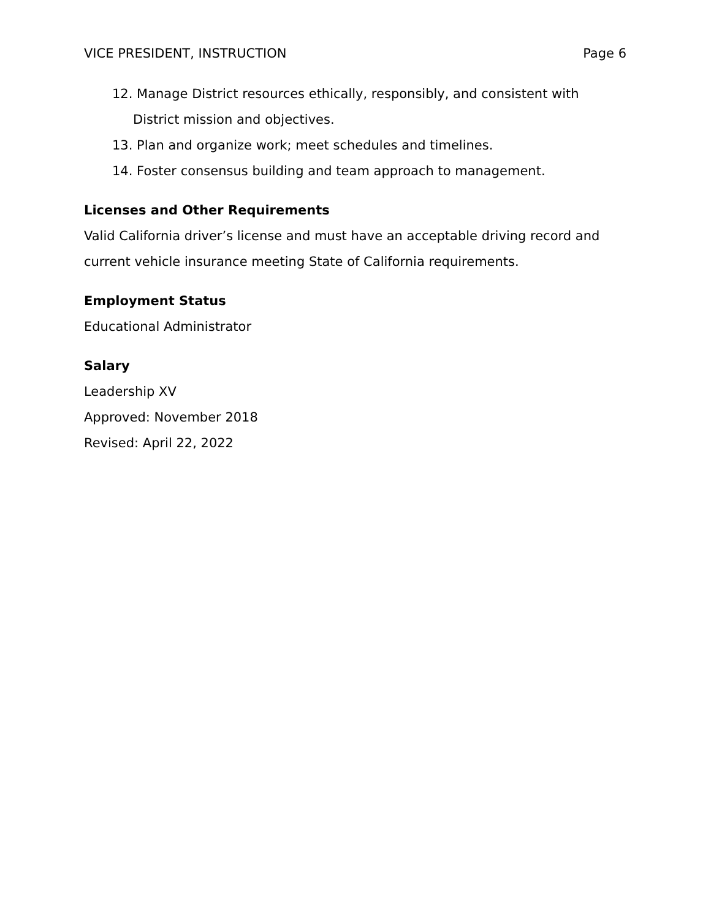VICE PRESIDENT, INSTRUCTION Page 6
12. Manage District resources ethically, responsibly, and consistent with District mission and objectives.
13. Plan and organize work; meet schedules and timelines.
14. Foster consensus building and team approach to management.
Licenses and Other Requirements
Valid California driver’s license and must have an acceptable driving record and current vehicle insurance meeting State of California requirements.
Employment Status
Educational Administrator
Salary
Leadership XV
Approved: November 2018
Revised: April 22, 2022